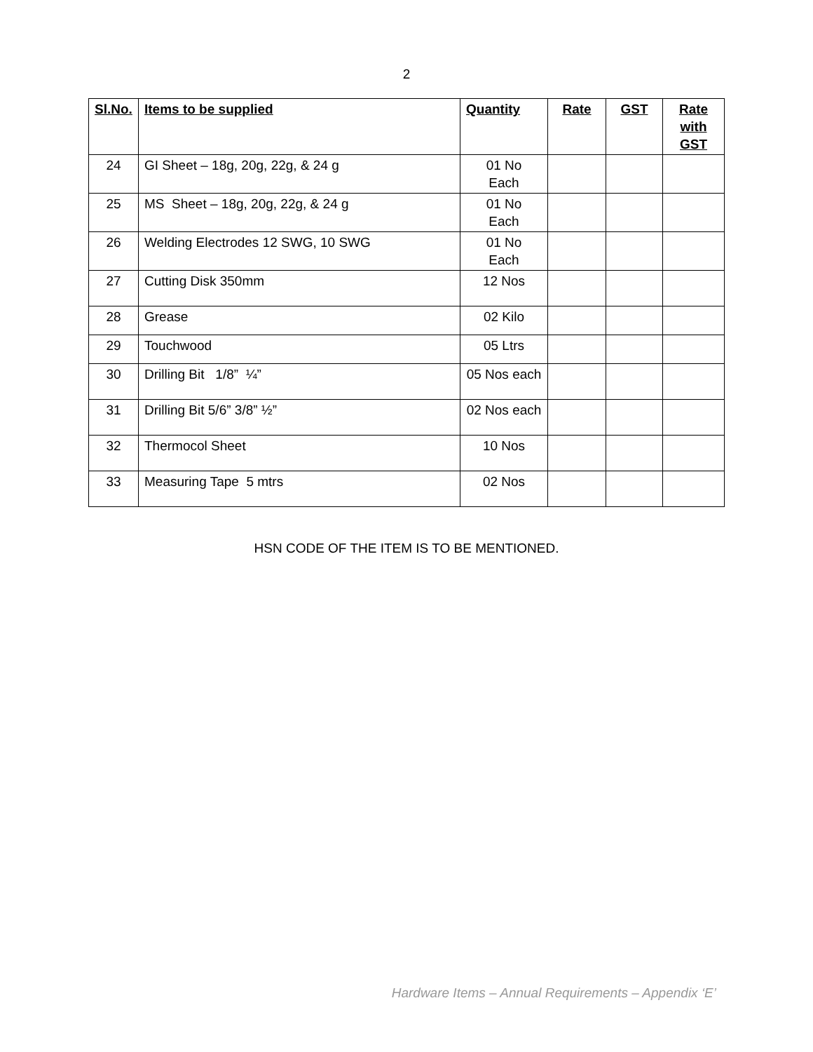2
| Sl.No. | Items to be supplied | Quantity | Rate | GST | Rate with GST |
| --- | --- | --- | --- | --- | --- |
| 24 | GI Sheet – 18g, 20g, 22g, & 24 g | 01 No Each | | | |
| 25 | MS Sheet – 18g, 20g, 22g, & 24 g | 01 No Each | | | |
| 26 | Welding Electrodes 12 SWG, 10 SWG | 01 No Each | | | |
| 27 | Cutting Disk 350mm | 12 Nos | | | |
| 28 | Grease | 02 Kilo | | | |
| 29 | Touchwood | 05 Ltrs | | | |
| 30 | Drilling Bit 1/8” ¼” | 05 Nos each | | | |
| 31 | Drilling Bit 5/6” 3/8” ½” | 02 Nos each | | | |
| 32 | Thermocol Sheet | 10 Nos | | | |
| 33 | Measuring Tape 5 mtrs | 02 Nos | | | |
HSN CODE OF THE ITEM IS TO BE MENTIONED.
Hardware Items – Annual Requirements – Appendix ‘E’